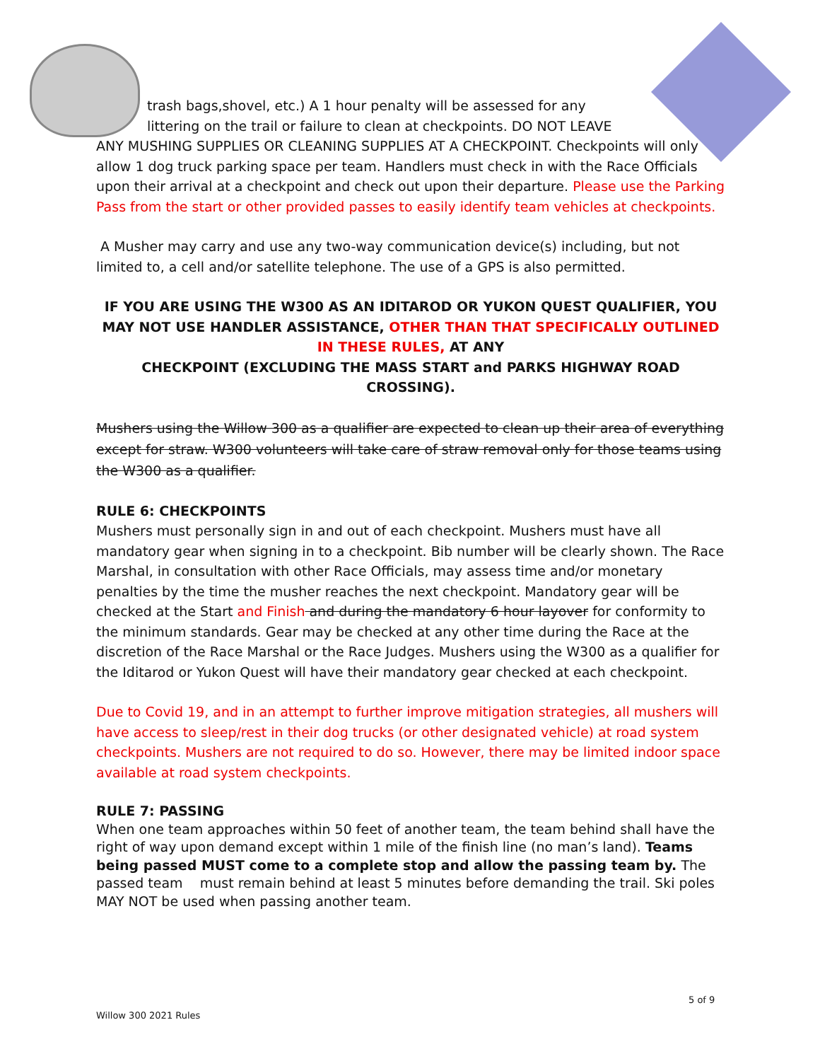trash bags,shovel, etc.) A 1 hour penalty will be assessed for any
littering on the trail or failure to clean at checkpoints. DO NOT LEAVE
ANY MUSHING SUPPLIES OR CLEANING SUPPLIES AT A CHECKPOINT. Checkpoints will only allow 1 dog truck parking space per team. Handlers must check in with the Race Officials upon their arrival at a checkpoint and check out upon their departure. Please use the Parking Pass from the start or other provided passes to easily identify team vehicles at checkpoints.
A Musher may carry and use any two-way communication device(s) including, but not limited to, a cell and/or satellite telephone. The use of a GPS is also permitted.
IF YOU ARE USING THE W300 AS AN IDITAROD OR YUKON QUEST QUALIFIER, YOU MAY NOT USE HANDLER ASSISTANCE, OTHER THAN THAT SPECIFICALLY OUTLINED IN THESE RULES, AT ANY
CHECKPOINT (EXCLUDING THE MASS START and PARKS HIGHWAY ROAD CROSSING).
Mushers using the Willow 300 as a qualifier are expected to clean up their area of everything except for straw. W300 volunteers will take care of straw removal only for those teams using the W300 as a qualifier.
RULE 6: CHECKPOINTS
Mushers must personally sign in and out of each checkpoint. Mushers must have all mandatory gear when signing in to a checkpoint. Bib number will be clearly shown. The Race Marshal, in consultation with other Race Officials, may assess time and/or monetary penalties by the time the musher reaches the next checkpoint. Mandatory gear will be checked at the Start and Finish and during the mandatory 6 hour layover for conformity to the minimum standards. Gear may be checked at any other time during the Race at the discretion of the Race Marshal or the Race Judges. Mushers using the W300 as a qualifier for the Iditarod or Yukon Quest will have their mandatory gear checked at each checkpoint.
Due to Covid 19, and in an attempt to further improve mitigation strategies, all mushers will have access to sleep/rest in their dog trucks (or other designated vehicle) at road system checkpoints. Mushers are not required to do so. However, there may be limited indoor space available at road system checkpoints.
RULE 7: PASSING
When one team approaches within 50 feet of another team, the team behind shall have the right of way upon demand except within 1 mile of the finish line (no man’s land). Teams being passed MUST come to a complete stop and allow the passing team by. The passed team must remain behind at least 5 minutes before demanding the trail. Ski poles MAY NOT be used when passing another team.
5 of 9
Willow 300 2021 Rules